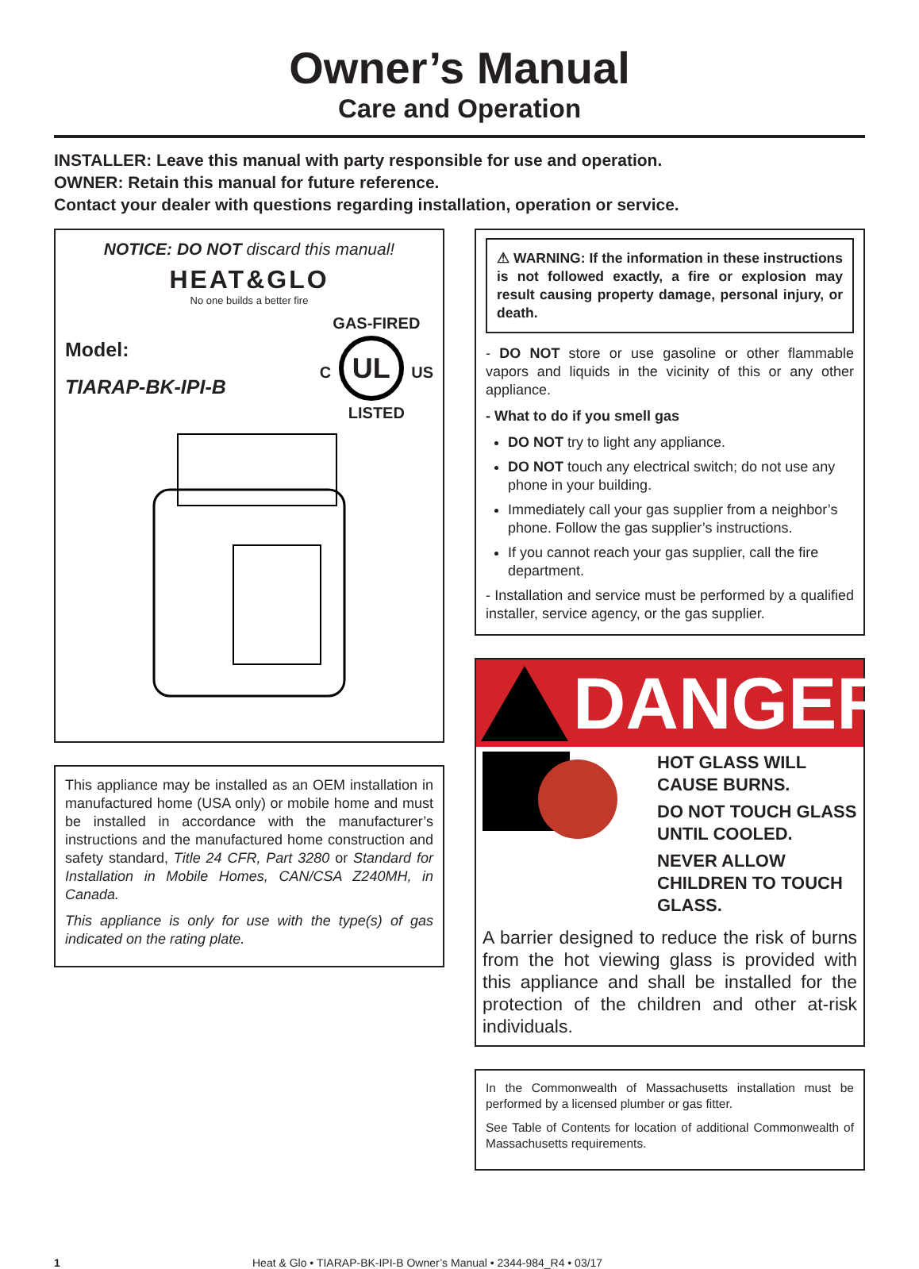Owner’s Manual
Care and Operation
INSTALLER: Leave this manual with party responsible for use and operation.
OWNER: Retain this manual for future reference.
Contact your dealer with questions regarding installation, operation or service.
NOTICE: DO NOT discard this manual!
HEAT&GLO
No one builds a better fire
Model:
TIARAP-BK-IPI-B
GAS-FIRED
C UL US
LISTED
This appliance may be installed as an OEM installation in manufactured home (USA only) or mobile home and must be installed in accordance with the manufacturer’s instructions and the manufactured home construction and safety standard, Title 24 CFR, Part 3280 or Standard for Installation in Mobile Homes, CAN/CSA Z240MH, in Canada.
This appliance is only for use with the type(s) of gas indicated on the rating plate.
⚠ WARNING: If the information in these instructions is not followed exactly, a fire or explosion may result causing property damage, personal injury, or death.
- DO NOT store or use gasoline or other flammable vapors and liquids in the vicinity of this or any other appliance.
- What to do if you smell gas
DO NOT try to light any appliance.
DO NOT touch any electrical switch; do not use any phone in your building.
Immediately call your gas supplier from a neighbor’s phone. Follow the gas supplier’s instructions.
If you cannot reach your gas supplier, call the fire department.
- Installation and service must be performed by a qualified installer, service agency, or the gas supplier.
DANGER
HOT GLASS WILL CAUSE BURNS.
DO NOT TOUCH GLASS UNTIL COOLED.
NEVER ALLOW CHILDREN TO TOUCH GLASS.
A barrier designed to reduce the risk of burns from the hot viewing glass is provided with this appliance and shall be installed for the protection of the children and other at-risk individuals.
In the Commonwealth of Massachusetts installation must be performed by a licensed plumber or gas fitter.
See Table of Contents for location of additional Commonwealth of Massachusetts requirements.
1 Heat & Glo • TIARAP-BK-IPI-B Owner’s Manual • 2344-984_R4 • 03/17